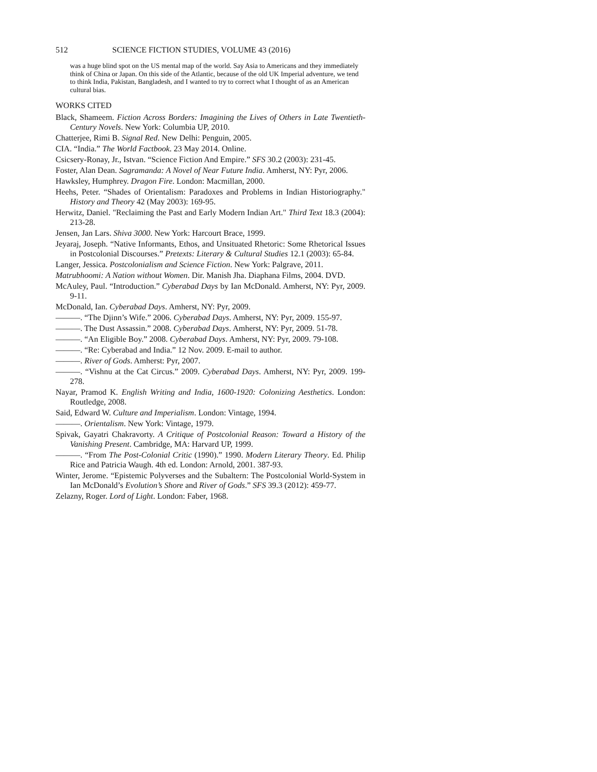512 SCIENCE FICTION STUDIES, VOLUME 43 (2016)
was a huge blind spot on the US mental map of the world. Say Asia to Americans and they immediately think of China or Japan. On this side of the Atlantic, because of the old UK Imperial adventure, we tend to think India, Pakistan, Bangladesh, and I wanted to try to correct what I thought of as an American cultural bias.
WORKS CITED
Black, Shameem. Fiction Across Borders: Imagining the Lives of Others in Late Twentieth-Century Novels. New York: Columbia UP, 2010.
Chatterjee, Rimi B. Signal Red. New Delhi: Penguin, 2005.
CIA. “India.” The World Factbook. 23 May 2014. Online.
Csicsery-Ronay, Jr., Istvan. “Science Fiction And Empire.” SFS 30.2 (2003): 231-45.
Foster, Alan Dean. Sagramanda: A Novel of Near Future India. Amherst, NY: Pyr, 2006.
Hawksley, Humphrey. Dragon Fire. London: Macmillan, 2000.
Heehs, Peter. “Shades of Orientalism: Paradoxes and Problems in Indian Historiography." History and Theory 42 (May 2003): 169-95.
Herwitz, Daniel. "Reclaiming the Past and Early Modern Indian Art." Third Text 18.3 (2004): 213-28.
Jensen, Jan Lars. Shiva 3000. New York: Harcourt Brace, 1999.
Jeyaraj, Joseph. “Native Informants, Ethos, and Unsituated Rhetoric: Some Rhetorical Issues in Postcolonial Discourses.” Pretexts: Literary & Cultural Studies 12.1 (2003): 65-84.
Langer, Jessica. Postcolonialism and Science Fiction. New York: Palgrave, 2011.
Matrubhoomi: A Nation without Women. Dir. Manish Jha. Diaphana Films, 2004. DVD.
McAuley, Paul. “Introduction.” Cyberabad Days by Ian McDonald. Amherst, NY: Pyr, 2009. 9-11.
McDonald, Ian. Cyberabad Days. Amherst, NY: Pyr, 2009.
———. “The Djinn’s Wife.” 2006. Cyberabad Days. Amherst, NY: Pyr, 2009. 155-97.
———. The Dust Assassin.” 2008. Cyberabad Days. Amherst, NY: Pyr, 2009. 51-78.
———. “An Eligible Boy.” 2008. Cyberabad Days. Amherst, NY: Pyr, 2009. 79-108.
———. “Re: Cyberabad and India.” 12 Nov. 2009. E-mail to author.
———. River of Gods. Amherst: Pyr, 2007.
———. “Vishnu at the Cat Circus.” 2009. Cyberabad Days. Amherst, NY: Pyr, 2009. 199-278.
Nayar, Pramod K. English Writing and India, 1600-1920: Colonizing Aesthetics. London: Routledge, 2008.
Said, Edward W. Culture and Imperialism. London: Vintage, 1994.
———. Orientalism. New York: Vintage, 1979.
Spivak, Gayatri Chakravorty. A Critique of Postcolonial Reason: Toward a History of the Vanishing Present. Cambridge, MA: Harvard UP, 1999.
———. “From The Post-Colonial Critic (1990).” 1990. Modern Literary Theory. Ed. Philip Rice and Patricia Waugh. 4th ed. London: Arnold, 2001. 387-93.
Winter, Jerome. “Epistemic Polyverses and the Subaltern: The Postcolonial World-System in Ian McDonald’s Evolution’s Shore and River of Gods.” SFS 39.3 (2012): 459-77.
Zelazny, Roger. Lord of Light. London: Faber, 1968.